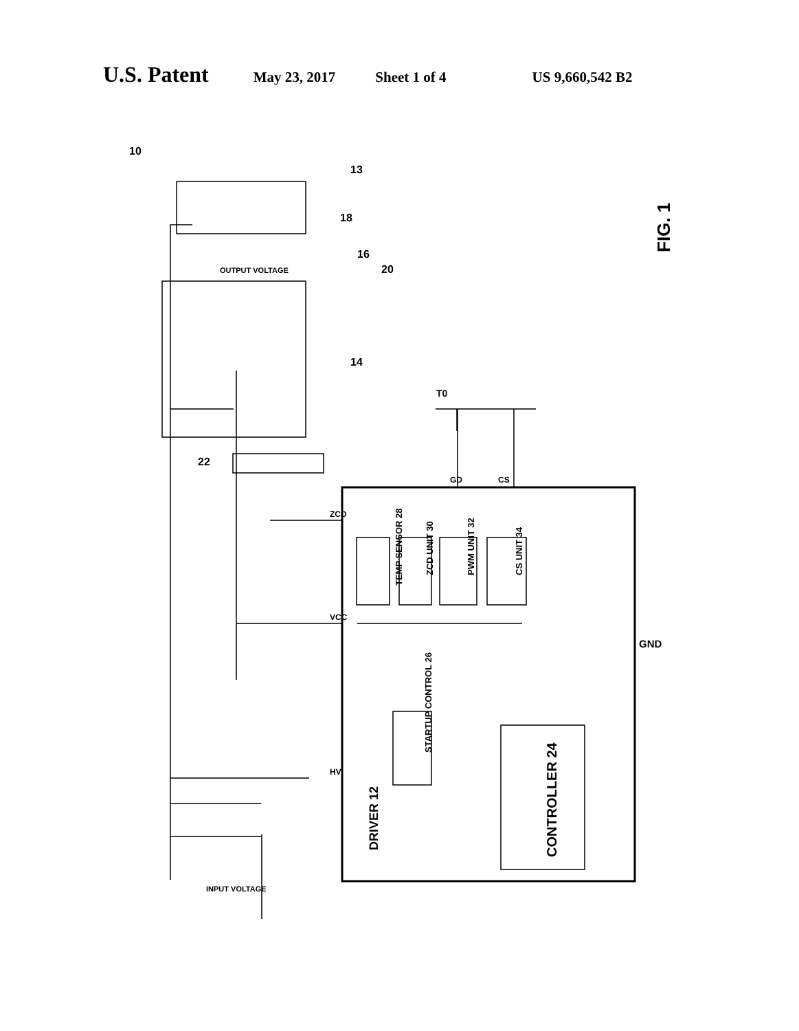U.S. Patent May 23, 2017 Sheet 1 of 4 US 9,660,542 B2
TEMP SENSOR 28
ZCD UNIT 30
PWM UNIT 32
CS UNIT 34
STARTUP CONTROL 26
CONTROLLER 24
DRIVER 12
FIG. 1
10
13
18
16
20
14
T0
22
ZCD
GD
CS
VCC
HV
GND
OUTPUT VOLTAGE
INPUT VOLTAGE